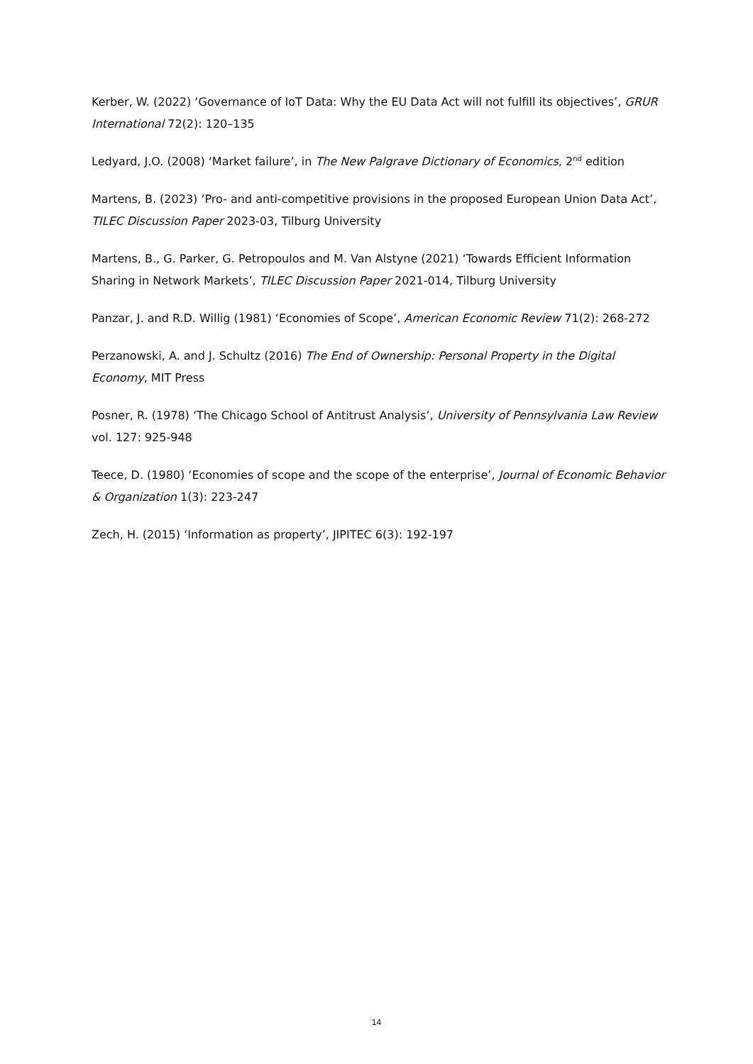Kerber, W. (2022) ‘Governance of IoT Data: Why the EU Data Act will not fulfill its objectives’, GRUR International 72(2): 120–135
Ledyard, J.O. (2008) ‘Market failure’, in The New Palgrave Dictionary of Economics, 2<sup>nd</sup> edition
Martens, B. (2023) ‘Pro- and anti-competitive provisions in the proposed European Union Data Act’, TILEC Discussion Paper 2023-03, Tilburg University
Martens, B., G. Parker, G. Petropoulos and M. Van Alstyne (2021) ‘Towards Efficient Information Sharing in Network Markets’, TILEC Discussion Paper 2021-014, Tilburg University
Panzar, J. and R.D. Willig (1981) ‘Economies of Scope’, American Economic Review 71(2): 268-272
Perzanowski, A. and J. Schultz (2016) The End of Ownership: Personal Property in the Digital Economy, MIT Press
Posner, R. (1978) ‘The Chicago School of Antitrust Analysis’, University of Pennsylvania Law Review vol. 127: 925-948
Teece, D. (1980) ‘Economies of scope and the scope of the enterprise’, Journal of Economic Behavior & Organization 1(3): 223-247
Zech, H. (2015) ‘Information as property’, JIPITEC 6(3): 192-197
14